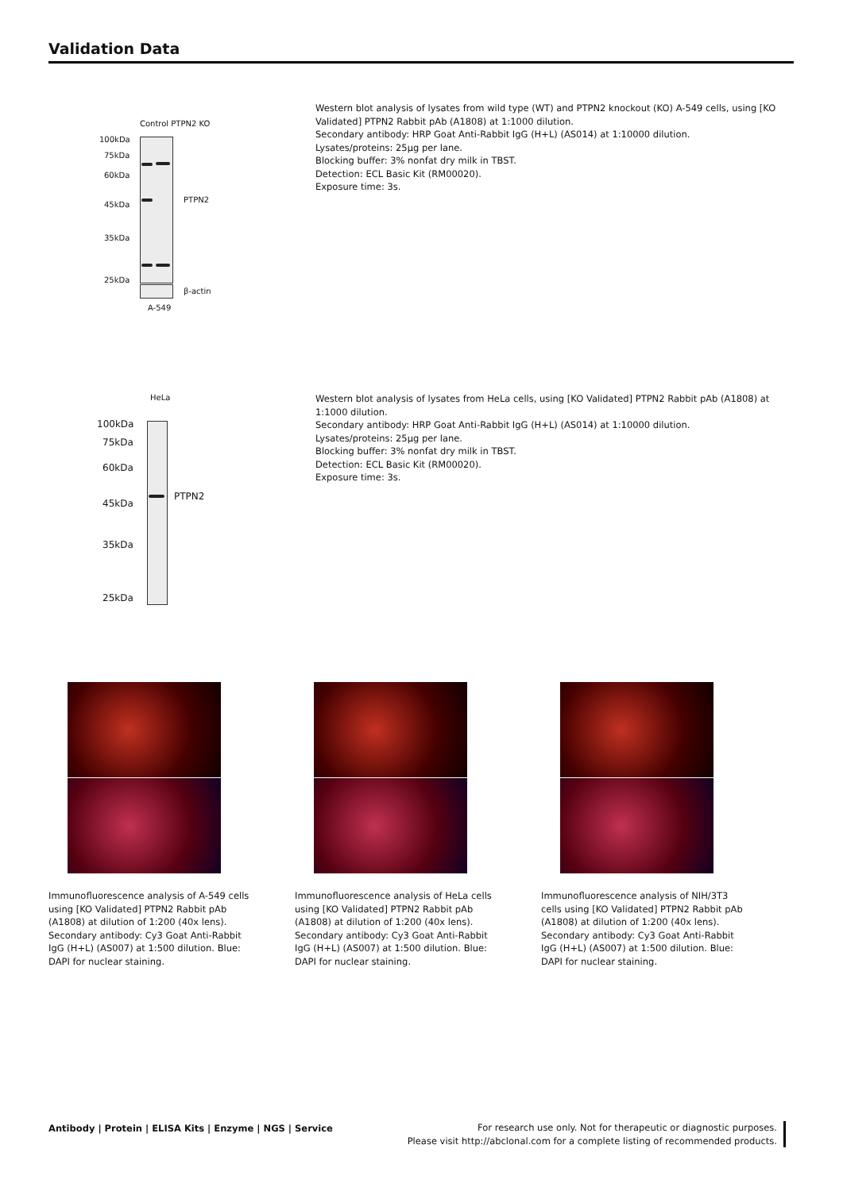Validation Data
Control PTPN2 KO
100kDa
75kDa
60kDa
45kDa
35kDa
25kDa
PTPN2
β-actin
A-549
Western blot analysis of lysates from wild type (WT) and PTPN2 knockout (KO) A-549 cells, using [KO Validated] PTPN2 Rabbit pAb (A1808) at 1:1000 dilution.
Secondary antibody: HRP Goat Anti-Rabbit IgG (H+L) (AS014) at 1:10000 dilution.
Lysates/proteins: 25µg per lane.
Blocking buffer: 3% nonfat dry milk in TBST.
Detection: ECL Basic Kit (RM00020).
Exposure time: 3s.
HeLa
100kDa
75kDa
60kDa
45kDa
35kDa
25kDa
PTPN2
Western blot analysis of lysates from HeLa cells, using [KO Validated] PTPN2 Rabbit pAb (A1808) at 1:1000 dilution.
Secondary antibody: HRP Goat Anti-Rabbit IgG (H+L) (AS014) at 1:10000 dilution.
Lysates/proteins: 25µg per lane.
Blocking buffer: 3% nonfat dry milk in TBST.
Detection: ECL Basic Kit (RM00020).
Exposure time: 3s.
Immunofluorescence analysis of A-549 cells using [KO Validated] PTPN2 Rabbit pAb (A1808) at dilution of 1:200 (40x lens). Secondary antibody: Cy3 Goat Anti-Rabbit IgG (H+L) (AS007) at 1:500 dilution. Blue: DAPI for nuclear staining.
Immunofluorescence analysis of HeLa cells using [KO Validated] PTPN2 Rabbit pAb (A1808) at dilution of 1:200 (40x lens). Secondary antibody: Cy3 Goat Anti-Rabbit IgG (H+L) (AS007) at 1:500 dilution. Blue: DAPI for nuclear staining.
Immunofluorescence analysis of NIH/3T3 cells using [KO Validated] PTPN2 Rabbit pAb (A1808) at dilution of 1:200 (40x lens). Secondary antibody: Cy3 Goat Anti-Rabbit IgG (H+L) (AS007) at 1:500 dilution. Blue: DAPI for nuclear staining.
Antibody | Protein | ELISA Kits | Enzyme | NGS | Service
For research use only. Not for therapeutic or diagnostic purposes.
Please visit http://abclonal.com for a complete listing of recommended products.